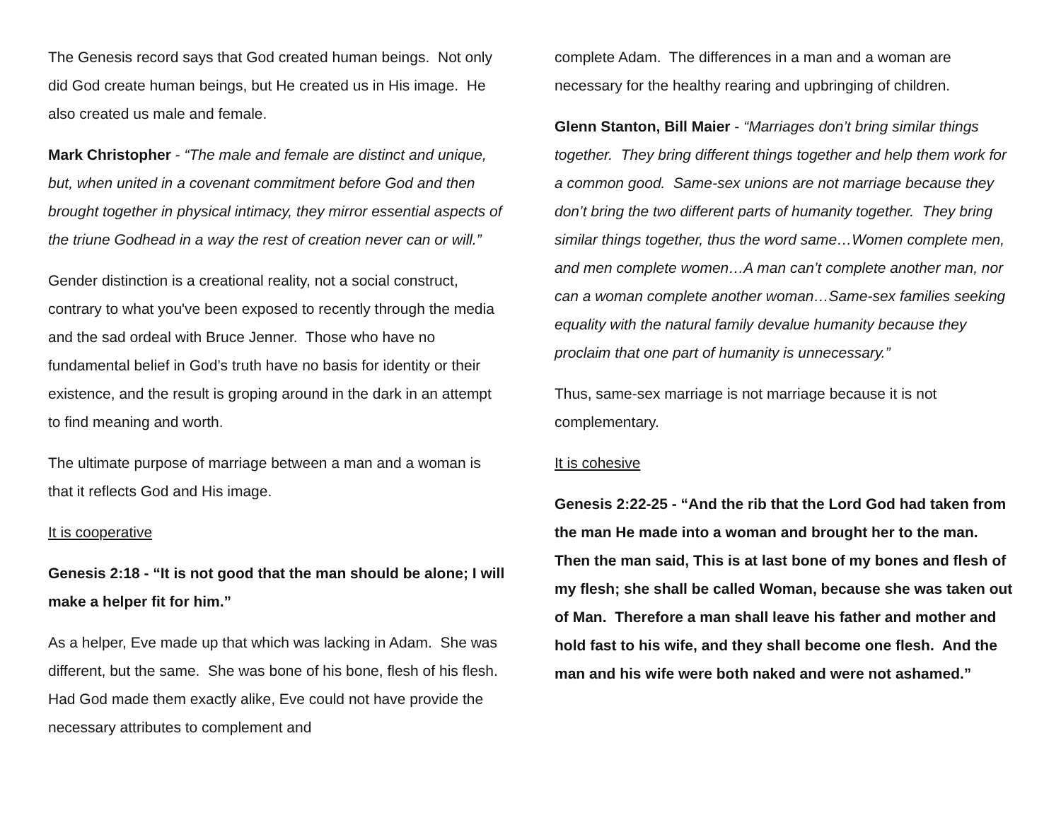The Genesis record says that God created human beings. Not only did God create human beings, but He created us in His image. He also created us male and female.
Mark Christopher - “The male and female are distinct and unique, but, when united in a covenant commitment before God and then brought together in physical intimacy, they mirror essential aspects of the triune Godhead in a way the rest of creation never can or will.”
Gender distinction is a creational reality, not a social construct, contrary to what you've been exposed to recently through the media and the sad ordeal with Bruce Jenner. Those who have no fundamental belief in God’s truth have no basis for identity or their existence, and the result is groping around in the dark in an attempt to find meaning and worth.
The ultimate purpose of marriage between a man and a woman is that it reflects God and His image.
It is cooperative
Genesis 2:18 - “It is not good that the man should be alone; I will make a helper fit for him.”
As a helper, Eve made up that which was lacking in Adam. She was different, but the same. She was bone of his bone, flesh of his flesh. Had God made them exactly alike, Eve could not have provide the necessary attributes to complement and
complete Adam. The differences in a man and a woman are necessary for the healthy rearing and upbringing of children.
Glenn Stanton, Bill Maier - “Marriages don’t bring similar things together. They bring different things together and help them work for a common good. Same-sex unions are not marriage because they don’t bring the two different parts of humanity together. They bring similar things together, thus the word same…Women complete men, and men complete women…A man can’t complete another man, nor can a woman complete another woman…Same-sex families seeking equality with the natural family devalue humanity because they proclaim that one part of humanity is unnecessary.”
Thus, same-sex marriage is not marriage because it is not complementary.
It is cohesive
Genesis 2:22-25 - “And the rib that the Lord God had taken from the man He made into a woman and brought her to the man. Then the man said, This is at last bone of my bones and flesh of my flesh; she shall be called Woman, because she was taken out of Man. Therefore a man shall leave his father and mother and hold fast to his wife, and they shall become one flesh. And the man and his wife were both naked and were not ashamed.”